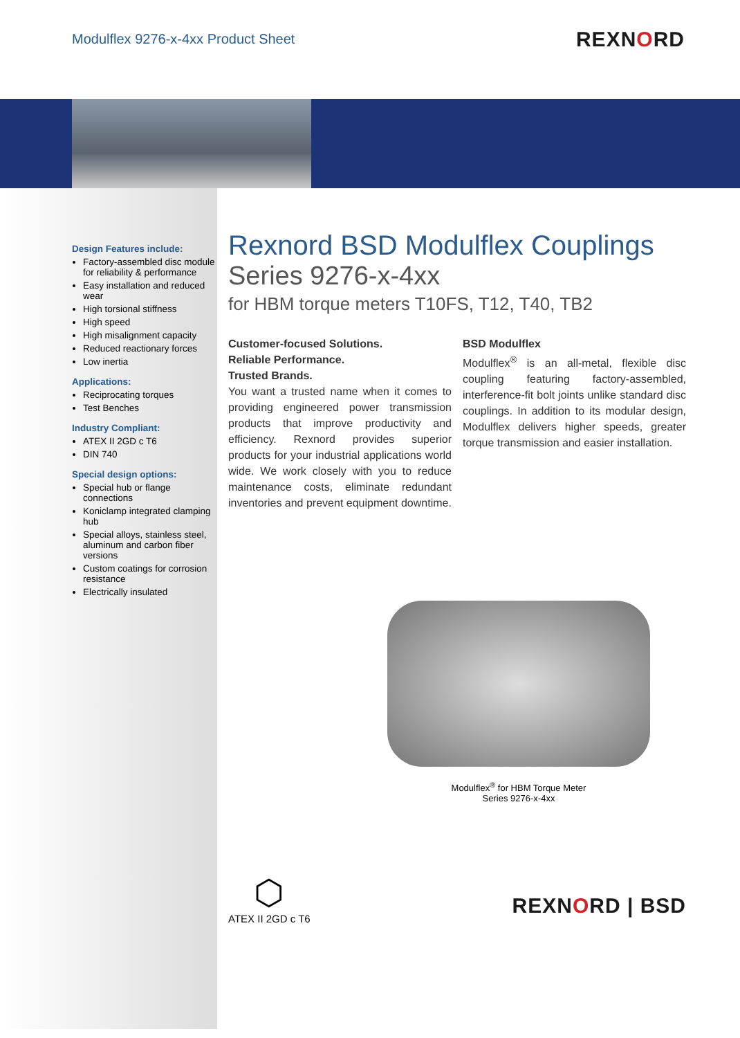Modulflex 9276-x-4xx Product Sheet
REXNORD
Design Features include:
Factory-assembled disc module for reliability & performance
Easy installation and reduced wear
High torsional stiffness
High speed
High misalignment capacity
Reduced reactionary forces
Low inertia
Applications:
Reciprocating torques
Test Benches
Industry Compliant:
ATEX II 2GD c T6
DIN 740
Special design options:
Special hub or flange connections
Koniclamp integrated clamping hub
Special alloys, stainless steel, aluminum and carbon fiber versions
Custom coatings for corrosion resistance
Electrically insulated
Rexnord BSD Modulflex Couplings
Series 9276-x-4xx
for HBM torque meters T10FS, T12, T40, TB2
Customer-focused Solutions.
Reliable Performance.
Trusted Brands.
You want a trusted name when it comes to providing engineered power transmission products that improve productivity and efficiency. Rexnord provides superior products for your industrial applications world wide. We work closely with you to reduce maintenance costs, eliminate redundant inventories and prevent equipment downtime.
BSD Modulflex
Modulflex<sup>®</sup> is an all-metal, flexible disc coupling featuring factory-assembled, interference-fit bolt joints unlike standard disc couplings. In addition to its modular design, Modulflex delivers higher speeds, greater torque transmission and easier installation.
Modulflex<sup>®</sup> for HBM Torque Meter
Series 9276-x-4xx
⬡
ATEX II 2GD c T6
REXNORD | BSD